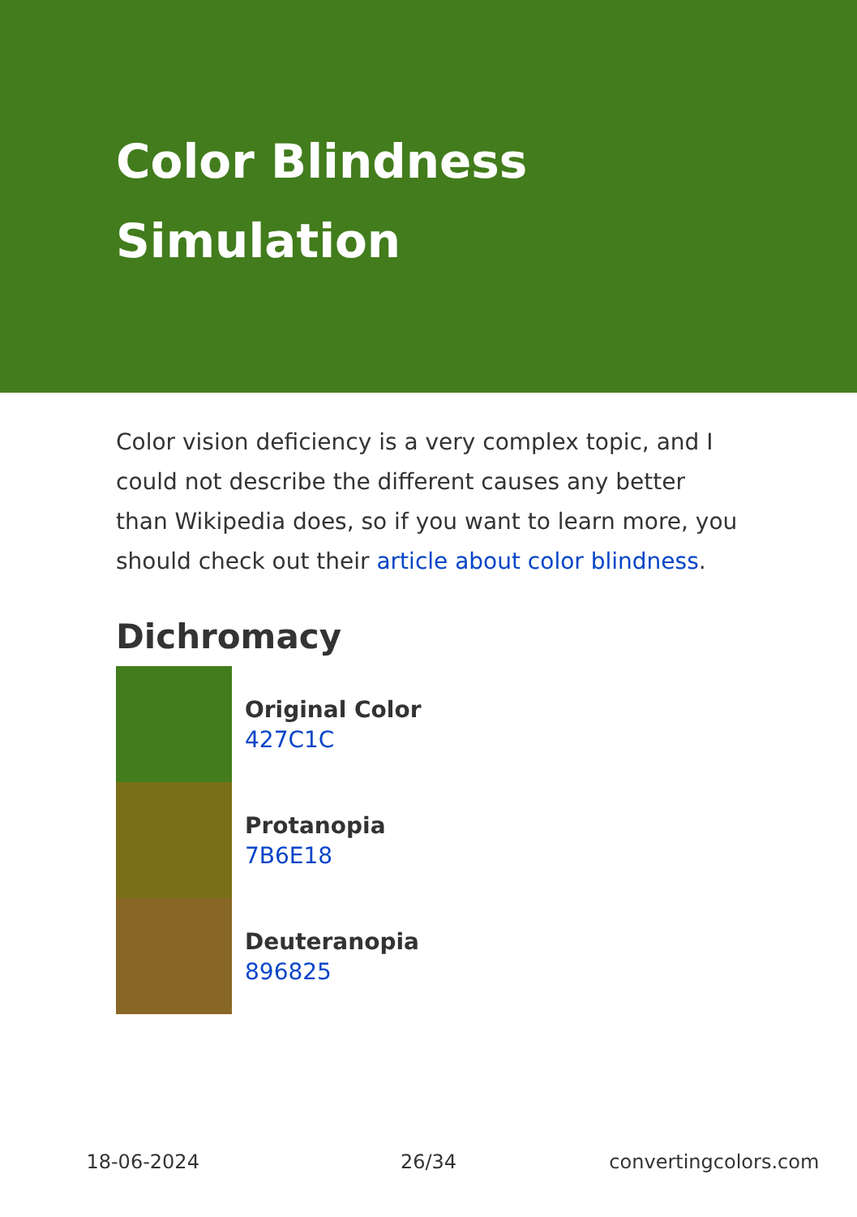Color Blindness Simulation
Color vision deficiency is a very complex topic, and I could not describe the different causes any better than Wikipedia does, so if you want to learn more, you should check out their article about color blindness.
Dichromacy
Original Color
427C1C
Protanopia
7B6E18
Deuteranopia
896825
18-06-2024 26/34 convertingcolors.com